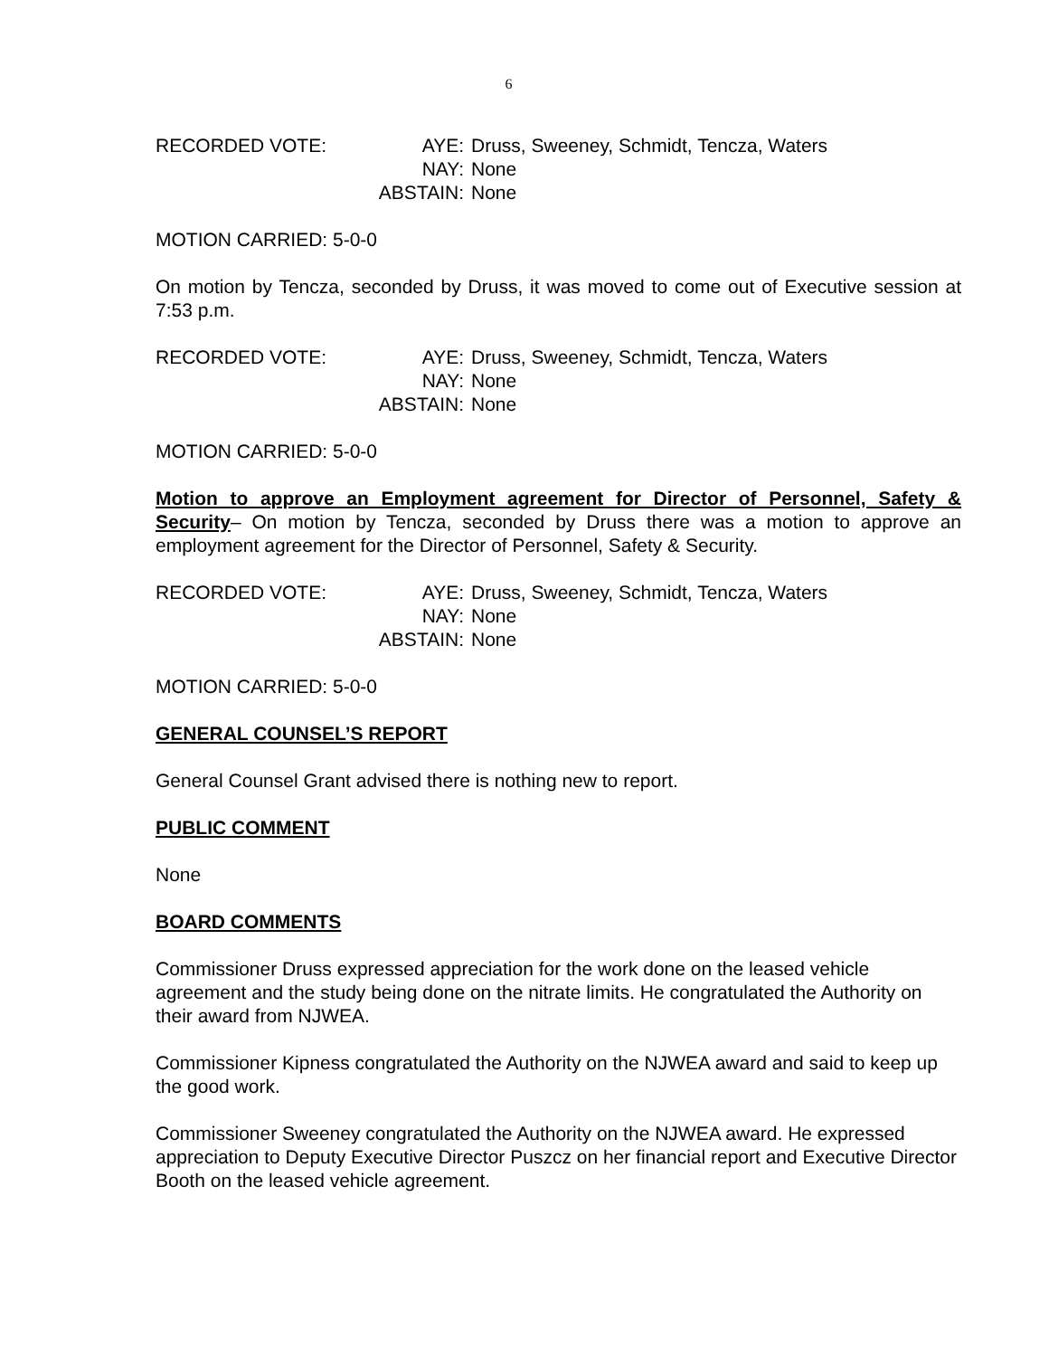6
| RECORDED VOTE: | AYE: | Druss, Sweeney, Schmidt, Tencza, Waters |
| | NAY: | None |
| | ABSTAIN: | None |
MOTION CARRIED: 5-0-0
On motion by Tencza, seconded by Druss, it was moved to come out of Executive session at 7:53 p.m.
| RECORDED VOTE: | AYE: | Druss, Sweeney, Schmidt, Tencza, Waters |
| | NAY: | None |
| | ABSTAIN: | None |
MOTION CARRIED: 5-0-0
Motion to approve an Employment agreement for Director of Personnel, Safety & Security– On motion by Tencza, seconded by Druss there was a motion to approve an employment agreement for the Director of Personnel, Safety & Security.
| RECORDED VOTE: | AYE: | Druss, Sweeney, Schmidt, Tencza, Waters |
| | NAY: | None |
| | ABSTAIN: | None |
MOTION CARRIED: 5-0-0
GENERAL COUNSEL’S REPORT
General Counsel Grant advised there is nothing new to report.
PUBLIC COMMENT
None
BOARD COMMENTS
Commissioner Druss expressed appreciation for the work done on the leased vehicle agreement and the study being done on the nitrate limits. He congratulated the Authority on their award from NJWEA.
Commissioner Kipness congratulated the Authority on the NJWEA award and said to keep up the good work.
Commissioner Sweeney congratulated the Authority on the NJWEA award. He expressed appreciation to Deputy Executive Director Puszcz on her financial report and Executive Director Booth on the leased vehicle agreement.